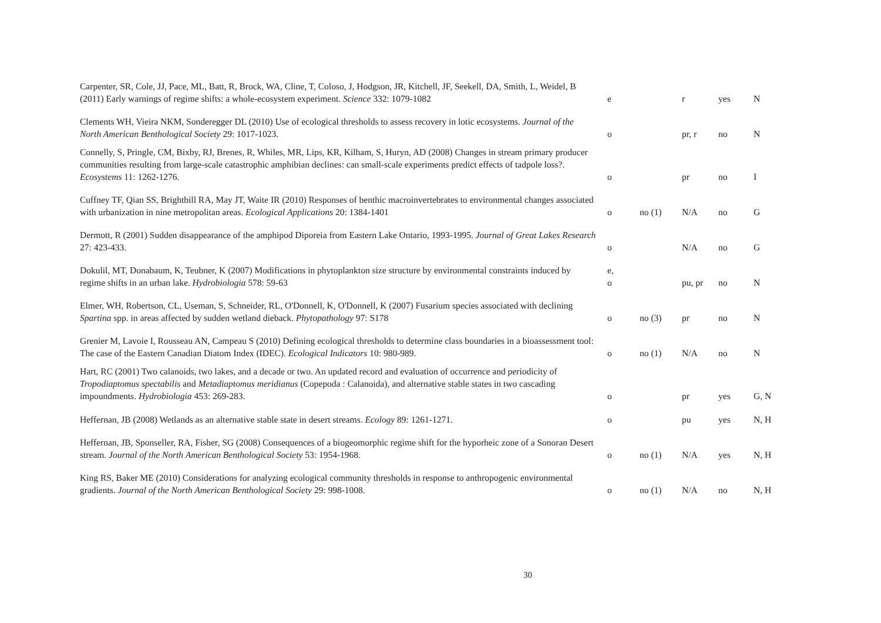| Carpenter, SR, Cole, JJ, Pace, ML, Batt, R, Brock, WA, Cline, T, Coloso, J, Hodgson, JR, Kitchell, JF, Seekell, DA, Smith, L, Weidel, B (2011) Early warnings of regime shifts: a whole-ecosystem experiment. Science 332: 1079-1082 | e | | r | yes | N |
| Clements WH, Vieira NKM, Sonderegger DL (2010) Use of ecological thresholds to assess recovery in lotic ecosystems. Journal of the North American Benthological Society 29: 1017-1023. | o | | pr, r | no | N |
| Connelly, S, Pringle, CM, Bixby, RJ, Brenes, R, Whiles, MR, Lips, KR, Kilham, S, Huryn, AD (2008) Changes in stream primary producer communities resulting from large-scale catastrophic amphibian declines: can small-scale experiments predict effects of tadpole loss?. Ecosystems 11: 1262-1276. | o | | pr | no | I |
| Cuffney TF, Qian SS, Brightbill RA, May JT, Waite IR (2010) Responses of benthic macroinvertebrates to environmental changes associated with urbanization in nine metropolitan areas. Ecological Applications 20: 1384-1401 | o | no (1) | N/A | no | G |
| Dermott, R (2001) Sudden disappearance of the amphipod Diporeia from Eastern Lake Ontario, 1993-1995. Journal of Great Lakes Research 27: 423-433. | o | | N/A | no | G |
| Dokulil, MT, Donabaum, K, Teubner, K (2007) Modifications in phytoplankton size structure by environmental constraints induced by regime shifts in an urban lake. Hydrobiologia 578: 59-63 | e, o | | pu, pr | no | N |
| Elmer, WH, Robertson, CL, Useman, S, Schneider, RL, O'Donnell, K, O'Donnell, K (2007) Fusarium species associated with declining Spartina spp. in areas affected by sudden wetland dieback. Phytopathology 97: S178 | o | no (3) | pr | no | N |
| Grenier M, Lavoie I, Rousseau AN, Campeau S (2010) Defining ecological thresholds to determine class boundaries in a bioassessment tool: The case of the Eastern Canadian Diatom Index (IDEC). Ecological Indicators 10: 980-989. | o | no (1) | N/A | no | N |
| Hart, RC (2001) Two calanoids, two lakes, and a decade or two. An updated record and evaluation of occurrence and periodicity of Tropodiaptomus spectabilis and Metadiaptomus meridianus (Copepoda : Calanoida), and alternative stable states in two cascading impoundments. Hydrobiologia 453: 269-283. | o | | pr | yes | G, N |
| Heffernan, JB (2008) Wetlands as an alternative stable state in desert streams. Ecology 89: 1261-1271. | o | | pu | yes | N, H |
| Heffernan, JB, Sponseller, RA, Fisher, SG (2008) Consequences of a biogeomorphic regime shift for the hyporheic zone of a Sonoran Desert stream. Journal of the North American Benthological Society 53: 1954-1968. | o | no (1) | N/A | yes | N, H |
| King RS, Baker ME (2010) Considerations for analyzing ecological community thresholds in response to anthropogenic environmental gradients. Journal of the North American Benthological Society 29: 998-1008. | o | no (1) | N/A | no | N, H |
30